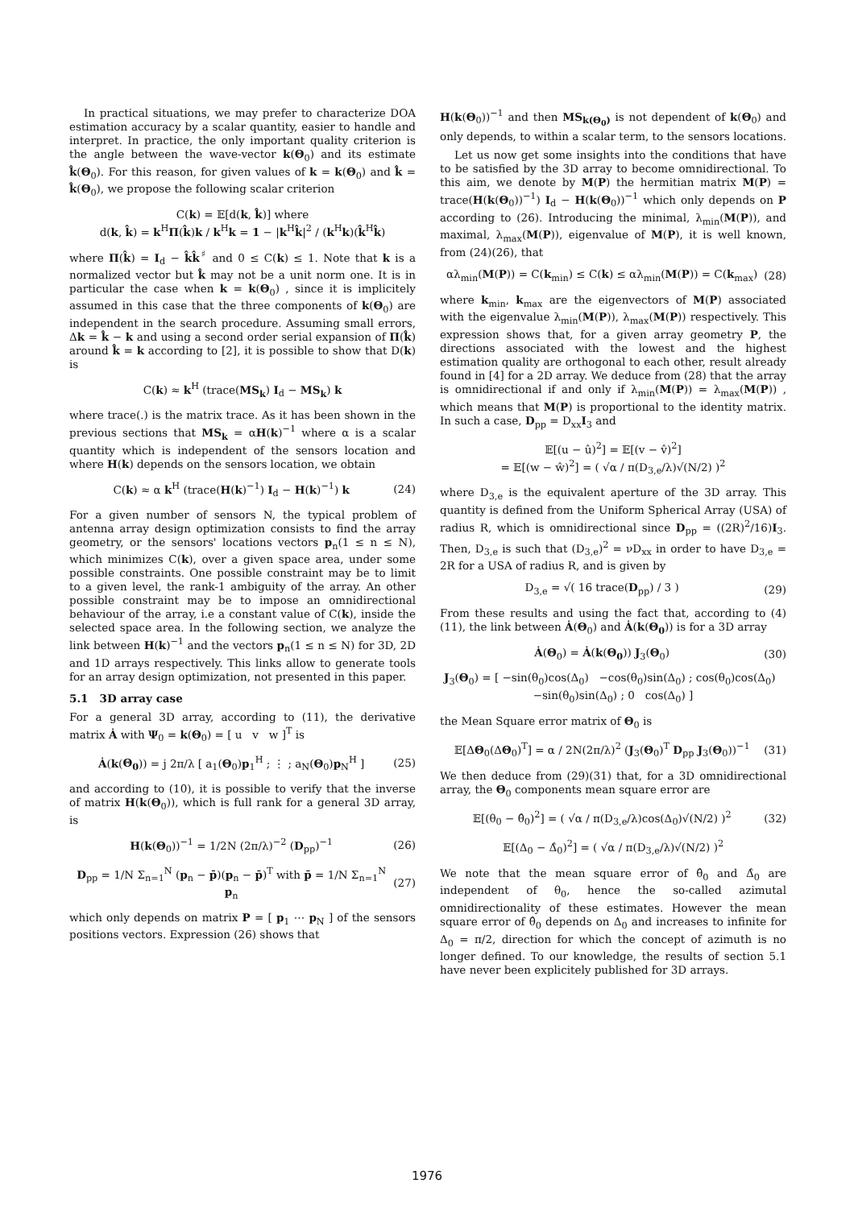In practical situations, we may prefer to characterize DOA estimation accuracy by a scalar quantity, easier to handle and interpret. In practice, the only important quality criterion is the angle between the wave-vector k(Θ<sub>0</sub>) and its estimate k̂(Θ<sub>0</sub>). For this reason, for given values of k = k(Θ<sub>0</sub>) and k̂ = k̂(Θ<sub>0</sub>), we propose the following scalar criterion
C(k) = 𝔼[d(k, k̂)] where
d(k, k̂) = k<sup>H</sup>Π(k̂)k / k<sup>H</sup>k = 1 − |k<sup>H</sup>k̂|<sup>2</sup> / (k<sup>H</sup>k)(k̂<sup>H</sup>k̂)
where Π(k̂) = I<sub>d</sub> − k̂k̂<sup>♯</sup> and 0 ≤ C(k) ≤ 1. Note that k is a normalized vector but k̂ may not be a unit norm one. It is in particular the case when k = k(Θ<sub>0</sub>) , since it is implicitely assumed in this case that the three components of k(Θ<sub>0</sub>) are independent in the search procedure. Assuming small errors, Δk = k̂ − k and using a second order serial expansion of Π(k̂) around k̂ = k according to [2], it is possible to show that D(k) is
C(k) ≈ k<sup>H</sup> (trace(MS<sub>k</sub>) I<sub>d</sub> − MS<sub>k</sub>) k
where trace(.) is the matrix trace. As it has been shown in the previous sections that MS<sub>k</sub> = αH(k)<sup>−1</sup> where α is a scalar quantity which is independent of the sensors location and where H(k) depends on the sensors location, we obtain
C(k) ≈ α k<sup>H</sup> (trace(H(k)<sup>−1</sup>) I<sub>d</sub> − H(k)<sup>−1</sup>) k (24)
For a given number of sensors N, the typical problem of antenna array design optimization consists to find the array geometry, or the sensors' locations vectors p<sub>n</sub>(1 ≤ n ≤ N), which minimizes C(k), over a given space area, under some possible constraints. One possible constraint may be to limit to a given level, the rank-1 ambiguity of the array. An other possible constraint may be to impose an omnidirectional behaviour of the array, i.e a constant value of C(k), inside the selected space area. In the following section, we analyze the link between H(k)<sup>−1</sup> and the vectors p<sub>n</sub>(1 ≤ n ≤ N) for 3D, 2D and 1D arrays respectively. This links allow to generate tools for an array design optimization, not presented in this paper.
5.1 3D array case
For a general 3D array, according to (11), the derivative matrix Ȧ with Ψ<sub>0</sub> = k(Θ<sub>0</sub>) = [ u v w ]<sup>T</sup> is
Ȧ(k(Θ<sub>0</sub>)) = j 2π/λ [ a<sub>1</sub>(Θ<sub>0</sub>)p<sub>1</sub><sup>H</sup> ; ⋮ ; a<sub>N</sub>(Θ<sub>0</sub>)p<sub>N</sub><sup>H</sup> ] (25)
and according to (10), it is possible to verify that the inverse of matrix H(k(Θ<sub>0</sub>)), which is full rank for a general 3D array, is
H(k(Θ<sub>0</sub>))<sup>−1</sup> = 1/2N (2π/λ)<sup>−2</sup> (D<sub>pp</sub>)<sup>−1</sup> (26)
D<sub>pp</sub> = 1/N Σ<sub>n=1</sub><sup>N</sup> (p<sub>n</sub> − p̄)(p<sub>n</sub> − p̄)<sup>T</sup> with p̄ = 1/N Σ<sub>n=1</sub><sup>N</sup> p<sub>n</sub> (27)
which only depends on matrix P = [ p<sub>1</sub> ⋯ p<sub>N</sub> ] of the sensors positions vectors. Expression (26) shows that
H(k(Θ<sub>0</sub>))<sup>−1</sup> and then MS<sub>k(Θ<sub>0</sub>)</sub> is not dependent of k(Θ<sub>0</sub>) and only depends, to within a scalar term, to the sensors locations.
Let us now get some insights into the conditions that have to be satisfied by the 3D array to become omnidirectional. To this aim, we denote by M(P) the hermitian matrix M(P) = trace(H(k(Θ<sub>0</sub>))<sup>−1</sup>) I<sub>d</sub> − H(k(Θ<sub>0</sub>))<sup>−1</sup> which only depends on P according to (26). Introducing the minimal, λ<sub>min</sub>(M(P)), and maximal, λ<sub>max</sub>(M(P)), eigenvalue of M(P), it is well known, from (24)(26), that
αλ<sub>min</sub>(M(P)) = C(k<sub>min</sub>) ≤ C(k) ≤ αλ<sub>min</sub>(M(P)) = C(k<sub>max</sub>) (28)
where k<sub>min</sub>, k<sub>max</sub> are the eigenvectors of M(P) associated with the eigenvalue λ<sub>min</sub>(M(P)), λ<sub>max</sub>(M(P)) respectively. This expression shows that, for a given array geometry P, the directions associated with the lowest and the highest estimation quality are orthogonal to each other, result already found in [4] for a 2D array. We deduce from (28) that the array is omnidirectional if and only if λ<sub>min</sub>(M(P)) = λ<sub>max</sub>(M(P)) , which means that M(P) is proportional to the identity matrix. In such a case, D<sub>pp</sub> = D<sub>xx</sub>I<sub>3</sub> and
𝔼[(u − û)<sup>2</sup>] = 𝔼[(v − v̂)<sup>2</sup>]
= 𝔼[(w − ŵ)<sup>2</sup>] = ( √α / π(D<sub>3,e</sub>/λ)√(N/2) )<sup>2</sup>
where D<sub>3,e</sub> is the equivalent aperture of the 3D array. This quantity is defined from the Uniform Spherical Array (USA) of radius R, which is omnidirectional since D<sub>pp</sub> = ((2R)<sup>2</sup>/16)I<sub>3</sub>. Then, D<sub>3,e</sub> is such that (D<sub>3,e</sub>)<sup>2</sup> = νD<sub>xx</sub> in order to have D<sub>3,e</sub> = 2R for a USA of radius R, and is given by
D<sub>3,e</sub> = √( 16 trace(D<sub>pp</sub>) / 3 ) (29)
From these results and using the fact that, according to (4)(11), the link between Ȧ(Θ<sub>0</sub>) and Ȧ(k(Θ<sub>0</sub>)) is for a 3D array
Ȧ(Θ<sub>0</sub>) = Ȧ(k(Θ<sub>0</sub>)) J<sub>3</sub>(Θ<sub>0</sub>) (30)
J<sub>3</sub>(Θ<sub>0</sub>) = [ −sin(θ<sub>0</sub>)cos(Δ<sub>0</sub>) −cos(θ<sub>0</sub>)sin(Δ<sub>0</sub>) ; cos(θ<sub>0</sub>)cos(Δ<sub>0</sub>) −sin(θ<sub>0</sub>)sin(Δ<sub>0</sub>) ; 0 cos(Δ<sub>0</sub>) ]
the Mean Square error matrix of Θ<sub>0</sub> is
𝔼[ΔΘ<sub>0</sub>(ΔΘ<sub>0</sub>)<sup>T</sup>] = α / 2N(2π/λ)<sup>2</sup> (J<sub>3</sub>(Θ<sub>0</sub>)<sup>T</sup> D<sub>pp</sub> J<sub>3</sub>(Θ<sub>0</sub>))<sup>−1</sup> (31)
We then deduce from (29)(31) that, for a 3D omnidirectional array, the Θ<sub>0</sub> components mean square error are
𝔼[(θ<sub>0</sub> − θ̂<sub>0</sub>)<sup>2</sup>] = ( √α / π(D<sub>3,e</sub>/λ)cos(Δ<sub>0</sub>)√(N/2) )<sup>2</sup> (32)
𝔼[(Δ<sub>0</sub> − Δ̂<sub>0</sub>)<sup>2</sup>] = ( √α / π(D<sub>3,e</sub>/λ)√(N/2) )<sup>2</sup>
We note that the mean square error of θ̂<sub>0</sub> and Δ̂<sub>0</sub> are independent of θ<sub>0</sub>, hence the so-called azimutal omnidirectionality of these estimates. However the mean square error of θ̂<sub>0</sub> depends on Δ<sub>0</sub> and increases to infinite for Δ<sub>0</sub> = π/2, direction for which the concept of azimuth is no longer defined. To our knowledge, the results of section 5.1 have never been explicitely published for 3D arrays.
1976